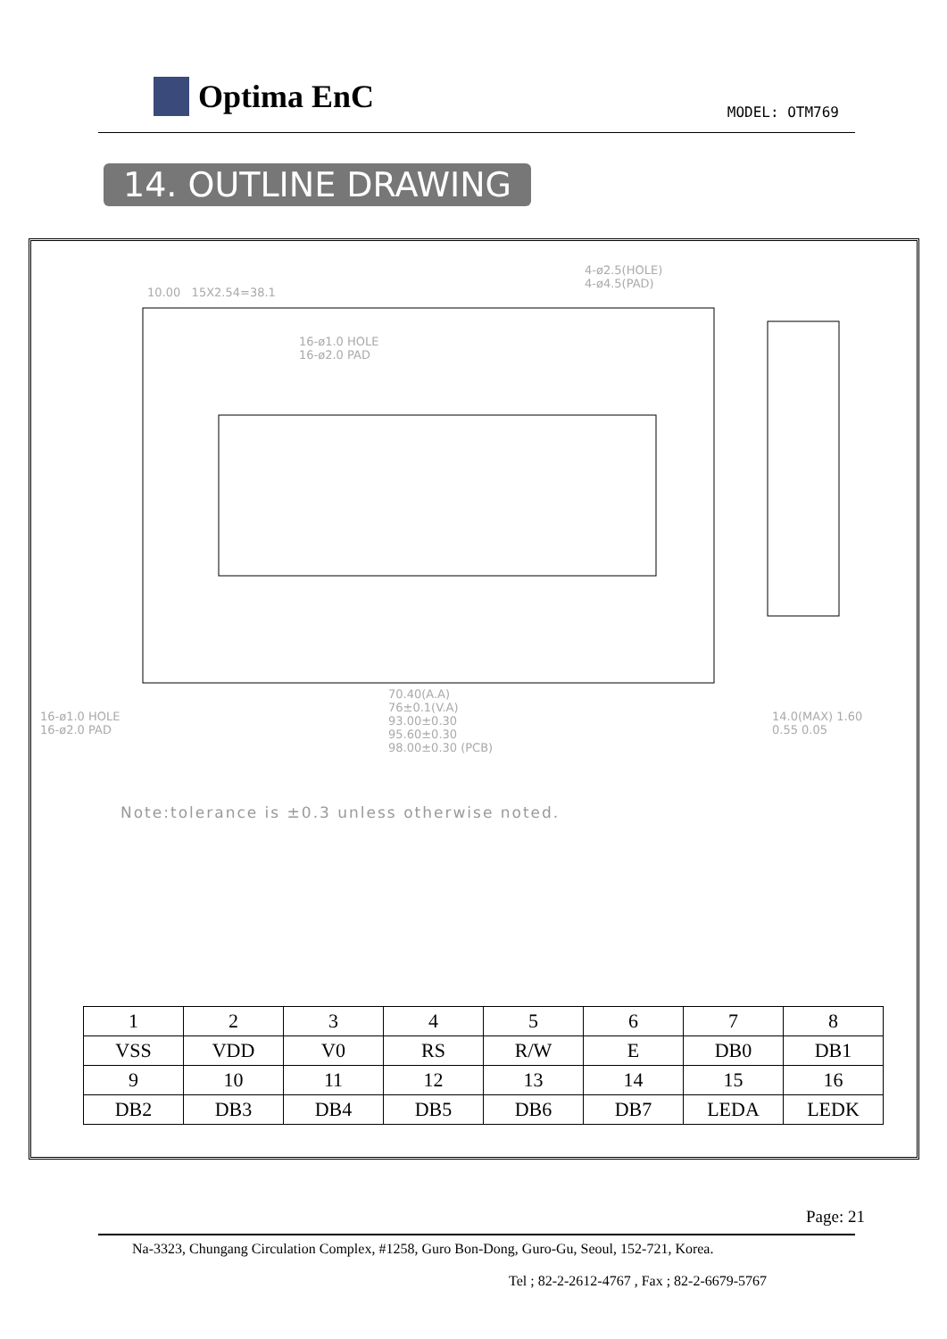Optima EnC MODEL: OTM769
14. OUTLINE DRAWING
4-ø2.5(HOLE)
4-ø4.5(PAD)
10.00 15X2.54=38.1
16-ø1.0 HOLE
16-ø2.0 PAD
70.40(A.A)
76±0.1(V.A)
93.00±0.30
95.60±0.30
98.00±0.30 (PCB)
16-ø1.0 HOLE
16-ø2.0 PAD
14.0(MAX) 1.60
0.55 0.05
Note:tolerance is ±0.3 unless otherwise noted.
| 1 | 2 | 3 | 4 | 5 | 6 | 7 | 8 |
| VSS | VDD | V0 | RS | R/W | E | DB0 | DB1 |
| 9 | 10 | 11 | 12 | 13 | 14 | 15 | 16 |
| DB2 | DB3 | DB4 | DB5 | DB6 | DB7 | LEDA | LEDK |
Page: 21
Na-3323, Chungang Circulation Complex, #1258, Guro Bon-Dong, Guro-Gu, Seoul, 152-721, Korea.
Tel ; 82-2-2612-4767 , Fax ; 82-2-6679-5767